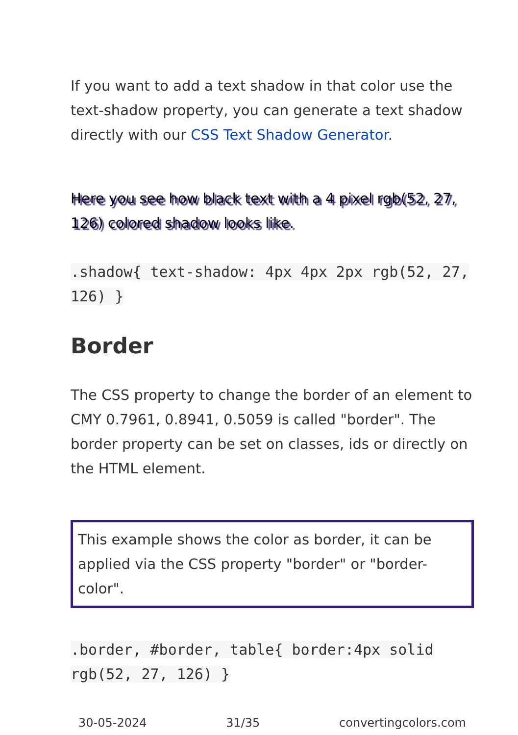If you want to add a text shadow in that color use the text-shadow property, you can generate a text shadow directly with our CSS Text Shadow Generator.
Here you see how black text with a 4 pixel rgb(52, 27, 126) colored shadow looks like.
.shadow{ text-shadow: 4px 4px 2px rgb(52, 27, 126) }
Border
The CSS property to change the border of an element to CMY 0.7961, 0.8941, 0.5059 is called "border". The border property can be set on classes, ids or directly on the HTML element.
This example shows the color as border, it can be applied via the CSS property "border" or "border-color".
.border, #border, table{ border:4px solid rgb(52, 27, 126) }
30-05-2024 31/35 convertingcolors.com